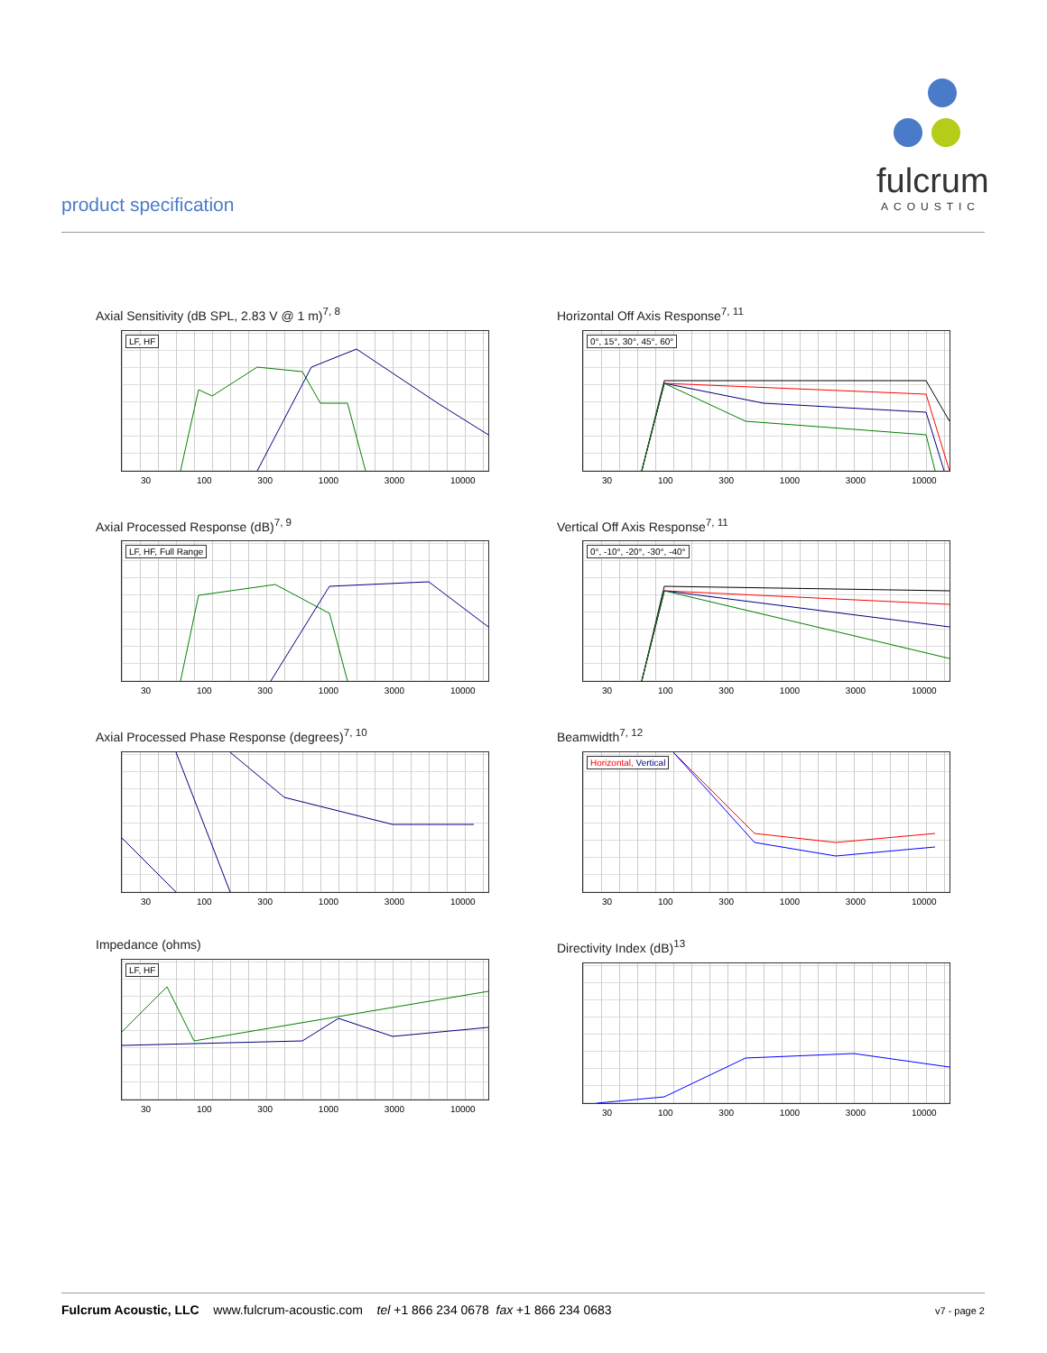product specification
fulcrum
ACOUSTIC
Axial Sensitivity (dB SPL, 2.83 V @ 1 m)<sup>7, 8</sup>
LF, HF
30 100 300 1000 3000 10000
Horizontal Off Axis Response<sup>7, 11</sup>
0°, 15°, 30°, 45°, 60°
30 100 300 1000 3000 10000
Axial Processed Response (dB)<sup>7, 9</sup>
LF, HF, Full Range
30 100 300 1000 3000 10000
Vertical Off Axis Response<sup>7, 11</sup>
0°, -10°, -20°, -30°, -40°
30 100 300 1000 3000 10000
Axial Processed Phase Response (degrees)<sup>7, 10</sup>
30 100 300 1000 3000 10000
Beamwidth<sup>7, 12</sup>
Horizontal, Vertical
30 100 300 1000 3000 10000
Impedance (ohms)
LF, HF
30 100 300 1000 3000 10000
Directivity Index (dB)<sup>13</sup>
30 100 300 1000 3000 10000
Fulcrum Acoustic, LLC www.fulcrum-acoustic.com tel +1 866 234 0678 fax +1 866 234 0683 v7 - page 2